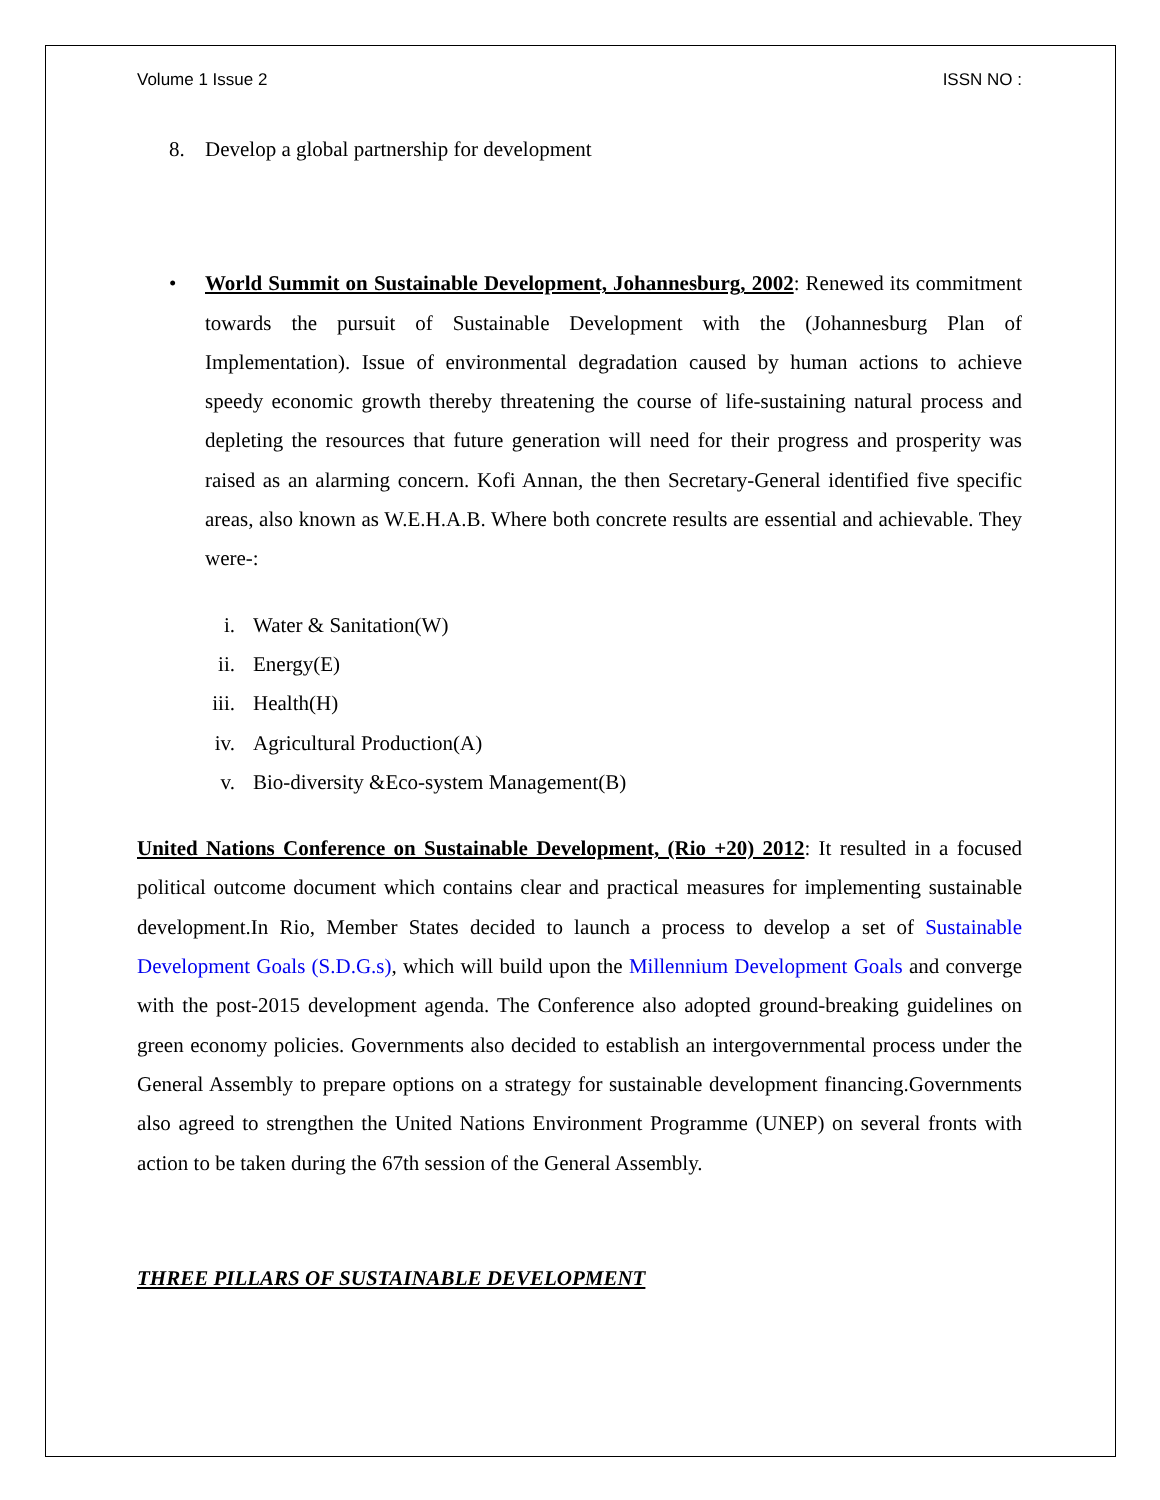Volume 1 Issue 2 ISSN NO :
8. Develop a global partnership for development
• World Summit on Sustainable Development, Johannesburg, 2002: Renewed its commitment towards the pursuit of Sustainable Development with the (Johannesburg Plan of Implementation). Issue of environmental degradation caused by human actions to achieve speedy economic growth thereby threatening the course of life-sustaining natural process and depleting the resources that future generation will need for their progress and prosperity was raised as an alarming concern. Kofi Annan, the then Secretary-General identified five specific areas, also known as W.E.H.A.B. Where both concrete results are essential and achievable. They were-:
i. Water & Sanitation(W)
ii. Energy(E)
iii. Health(H)
iv. Agricultural Production(A)
v. Bio-diversity &Eco-system Management(B)
United Nations Conference on Sustainable Development, (Rio +20) 2012: It resulted in a focused political outcome document which contains clear and practical measures for implementing sustainable development.In Rio, Member States decided to launch a process to develop a set of Sustainable Development Goals (S.D.G.s), which will build upon the Millennium Development Goals and converge with the post-2015 development agenda. The Conference also adopted ground-breaking guidelines on green economy policies. Governments also decided to establish an intergovernmental process under the General Assembly to prepare options on a strategy for sustainable development financing.Governments also agreed to strengthen the United Nations Environment Programme (UNEP) on several fronts with action to be taken during the 67th session of the General Assembly.
THREE PILLARS OF SUSTAINABLE DEVELOPMENT